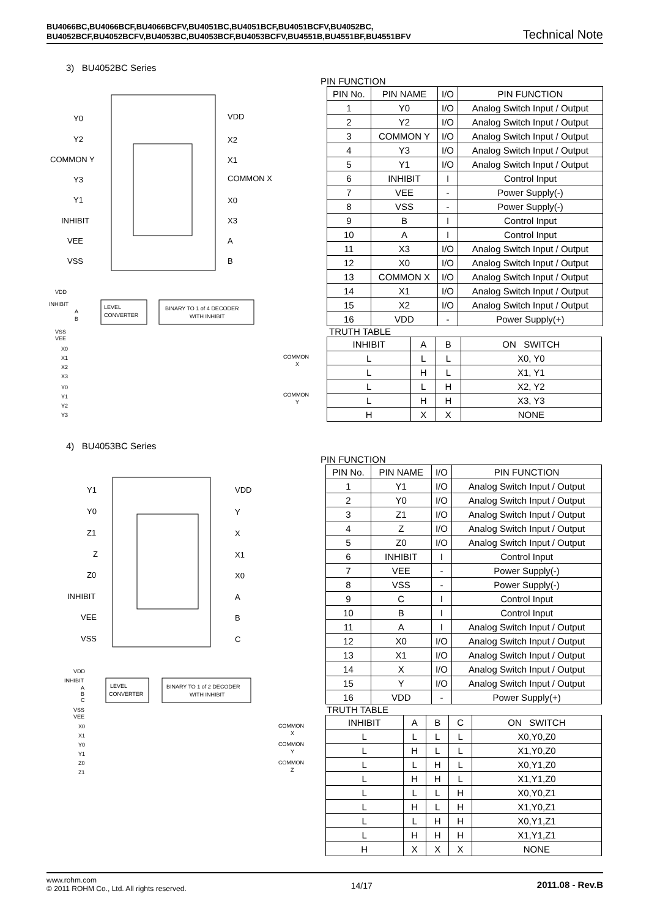BU4066BC,BU4066BCF,BU4066BCFV,BU4051BC,BU4051BCF,BU4051BCFV,BU4052BC,
BU4052BCF,BU4052BCFV,BU4053BC,BU4053BCF,BU4053BCFV,BU4551B,BU4551BF,BU4551BFV
Technical Note
3) BU4052BC Series
Y0
Y2
COMMON Y
Y3
Y1
INHIBIT
VEE
VSS
VDD
X2
X1
COMMON X
X0
X3
A
B
VDD
INHIBIT
A
B
LEVEL
CONVERTER
BINARY TO 1 of 4 DECODER
WITH INHIBIT
VSS
VEE
X0
X1
X2
X3
Y0
Y1
Y2
Y3
COMMON
X
COMMON
Y
PIN FUNCTION
| PIN No. | PIN NAME | I/O | PIN FUNCTION |
| --- | --- | --- | --- |
| 1 | Y0 | I/O | Analog Switch Input / Output |
| 2 | Y2 | I/O | Analog Switch Input / Output |
| 3 | COMMON Y | I/O | Analog Switch Input / Output |
| 4 | Y3 | I/O | Analog Switch Input / Output |
| 5 | Y1 | I/O | Analog Switch Input / Output |
| 6 | INHIBIT | I | Control Input |
| 7 | VEE | - | Power Supply(-) |
| 8 | VSS | - | Power Supply(-) |
| 9 | B | I | Control Input |
| 10 | A | I | Control Input |
| 11 | X3 | I/O | Analog Switch Input / Output |
| 12 | X0 | I/O | Analog Switch Input / Output |
| 13 | COMMON X | I/O | Analog Switch Input / Output |
| 14 | X1 | I/O | Analog Switch Input / Output |
| 15 | X2 | I/O | Analog Switch Input / Output |
| 16 | VDD | - | Power Supply(+) |
TRUTH TABLE
| INHIBIT | A | B | ON SWITCH |
| --- | --- | --- | --- |
| L | L | L | X0, Y0 |
| L | H | L | X1, Y1 |
| L | L | H | X2, Y2 |
| L | H | H | X3, Y3 |
| H | X | X | NONE |
4) BU4053BC Series
Y1
Y0
Z1
Z
Z0
INHIBIT
VEE
VSS
VDD
Y
X
X1
X0
A
B
C
VDD
INHIBIT
A
B
C
LEVEL
CONVERTER
BINARY TO 1 of 2 DECODER
WITH INHIBIT
VSS
VEE
X0
X1
Y0
Y1
Z0
Z1
COMMON
X
COMMON
Y
COMMON
Z
PIN FUNCTION
| PIN No. | PIN NAME | I/O | PIN FUNCTION |
| --- | --- | --- | --- |
| 1 | Y1 | I/O | Analog Switch Input / Output |
| 2 | Y0 | I/O | Analog Switch Input / Output |
| 3 | Z1 | I/O | Analog Switch Input / Output |
| 4 | Z | I/O | Analog Switch Input / Output |
| 5 | Z0 | I/O | Analog Switch Input / Output |
| 6 | INHIBIT | I | Control Input |
| 7 | VEE | - | Power Supply(-) |
| 8 | VSS | - | Power Supply(-) |
| 9 | C | I | Control Input |
| 10 | B | I | Control Input |
| 11 | A | I | Analog Switch Input / Output |
| 12 | X0 | I/O | Analog Switch Input / Output |
| 13 | X1 | I/O | Analog Switch Input / Output |
| 14 | X | I/O | Analog Switch Input / Output |
| 15 | Y | I/O | Analog Switch Input / Output |
| 16 | VDD | - | Power Supply(+) |
TRUTH TABLE
| INHIBIT | A | B | C | ON SWITCH |
| --- | --- | --- | --- | --- |
| L | L | L | L | X0,Y0,Z0 |
| L | H | L | L | X1,Y0,Z0 |
| L | L | H | L | X0,Y1,Z0 |
| L | H | H | L | X1,Y1,Z0 |
| L | L | L | H | X0,Y0,Z1 |
| L | H | L | H | X1,Y0,Z1 |
| L | L | H | H | X0,Y1,Z1 |
| L | H | H | H | X1,Y1,Z1 |
| H | X | X | X | NONE |
www.rohm.com
© 2011 ROHM Co., Ltd. All rights reserved.
14/17 2011.08 - Rev.B